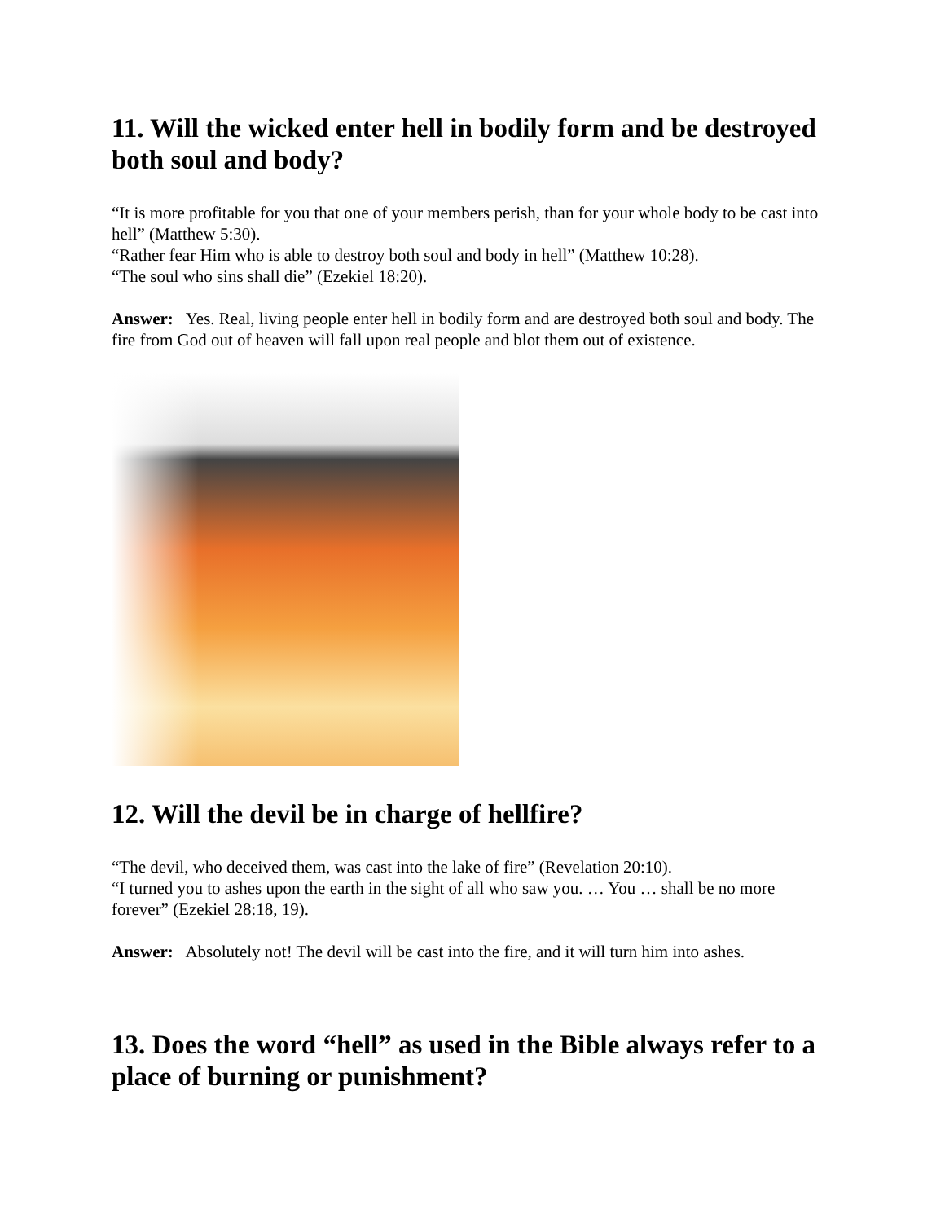11. Will the wicked enter hell in bodily form and be destroyed both soul and body?
“It is more profitable for you that one of your members perish, than for your whole body to be cast into hell” (Matthew 5:30).
“Rather fear Him who is able to destroy both soul and body in hell” (Matthew 10:28).
“The soul who sins shall die” (Ezekiel 18:20).
Answer: Yes. Real, living people enter hell in bodily form and are destroyed both soul and body. The fire from God out of heaven will fall upon real people and blot them out of existence.
12. Will the devil be in charge of hellfire?
“The devil, who deceived them, was cast into the lake of fire” (Revelation 20:10).
“I turned you to ashes upon the earth in the sight of all who saw you. … You … shall be no more forever” (Ezekiel 28:18, 19).
Answer: Absolutely not! The devil will be cast into the fire, and it will turn him into ashes.
13. Does the word “hell” as used in the Bible always refer to a place of burning or punishment?